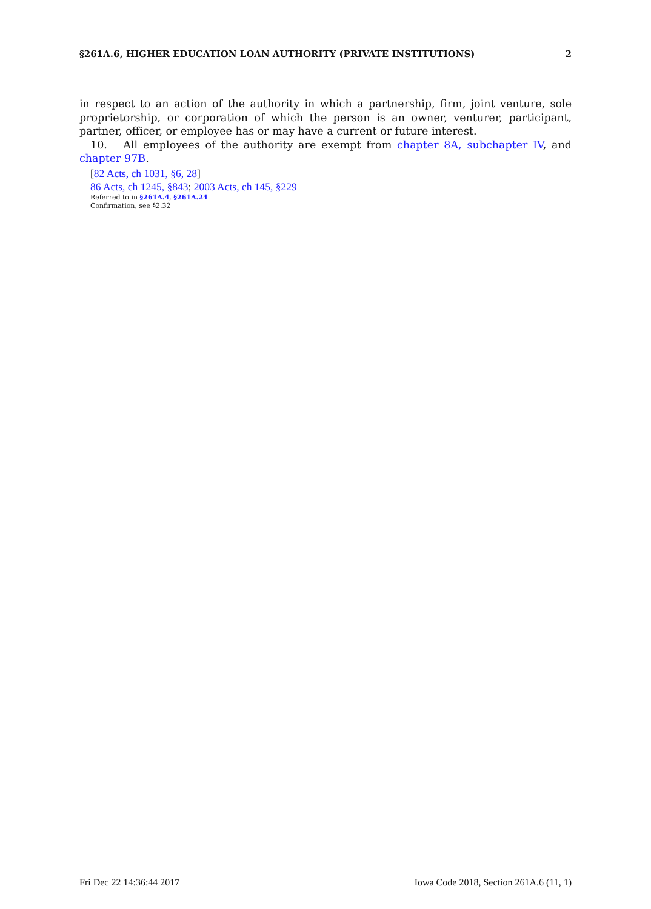§261A.6, HIGHER EDUCATION LOAN AUTHORITY (PRIVATE INSTITUTIONS) 2
in respect to an action of the authority in which a partnership, firm, joint venture, sole proprietorship, or corporation of which the person is an owner, venturer, participant, partner, officer, or employee has or may have a current or future interest.
10. All employees of the authority are exempt from chapter 8A, subchapter IV, and chapter 97B.
[82 Acts, ch 1031, §6, 28]
86 Acts, ch 1245, §843; 2003 Acts, ch 145, §229
Referred to in §261A.4, §261A.24
Confirmation, see §2.32
Fri Dec 22 14:36:44 2017 Iowa Code 2018, Section 261A.6 (11, 1)